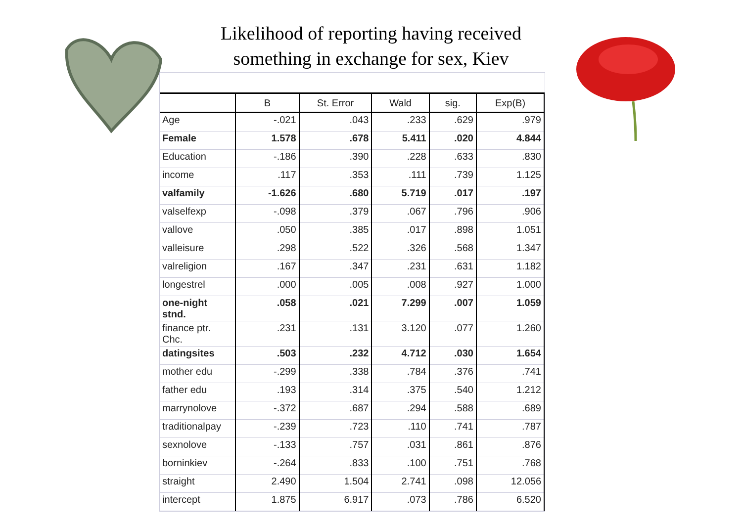Likelihood of reporting having received
something in exchange for sex, Kiev
| | B | St. Error | Wald | sig. | Exp(B) |
| --- | --- | --- | --- | --- | --- |
| Age | -.021 | .043 | .233 | .629 | .979 |
| Female | 1.578 | .678 | 5.411 | .020 | 4.844 |
| Education | -.186 | .390 | .228 | .633 | .830 |
| income | .117 | .353 | .111 | .739 | 1.125 |
| valfamily | -1.626 | .680 | 5.719 | .017 | .197 |
| valselfexp | -.098 | .379 | .067 | .796 | .906 |
| vallove | .050 | .385 | .017 | .898 | 1.051 |
| valleisure | .298 | .522 | .326 | .568 | 1.347 |
| valreligion | .167 | .347 | .231 | .631 | 1.182 |
| longestrel | .000 | .005 | .008 | .927 | 1.000 |
| one-night stnd. | .058 | .021 | 7.299 | .007 | 1.059 |
| finance ptr. Chc. | .231 | .131 | 3.120 | .077 | 1.260 |
| datingsites | .503 | .232 | 4.712 | .030 | 1.654 |
| mother edu | -.299 | .338 | .784 | .376 | .741 |
| father edu | .193 | .314 | .375 | .540 | 1.212 |
| marrynolove | -.372 | .687 | .294 | .588 | .689 |
| traditionalpay | -.239 | .723 | .110 | .741 | .787 |
| sexnolove | -.133 | .757 | .031 | .861 | .876 |
| borninkiev | -.264 | .833 | .100 | .751 | .768 |
| straight | 2.490 | 1.504 | 2.741 | .098 | 12.056 |
| intercept | 1.875 | 6.917 | .073 | .786 | 6.520 |